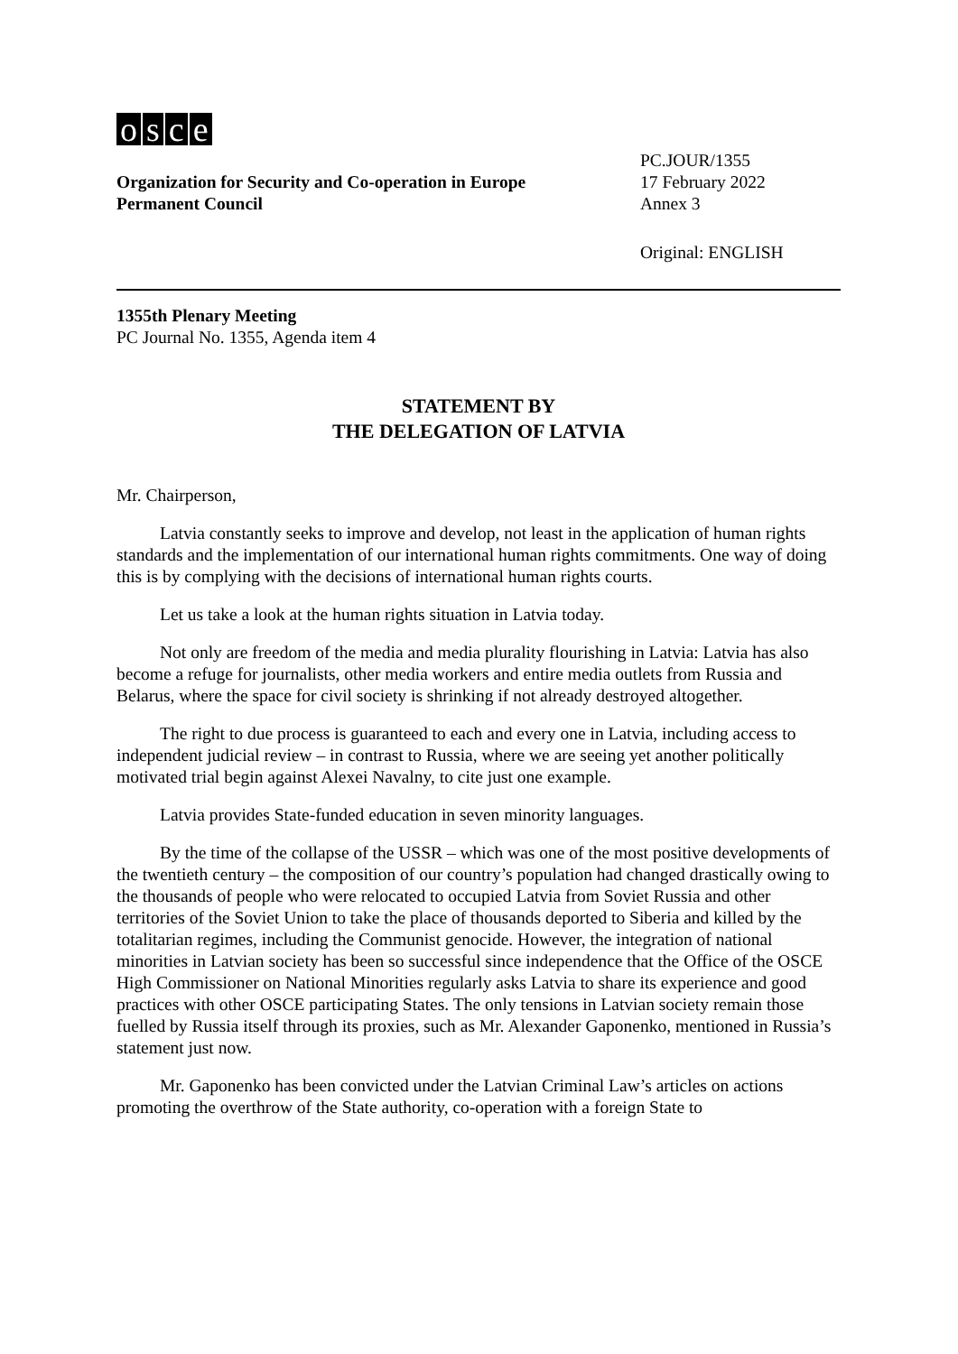osce
Organization for Security and Co-operation in Europe
Permanent Council
PC.JOUR/1355
17 February 2022
Annex 3
Original: ENGLISH
1355th Plenary Meeting
PC Journal No. 1355, Agenda item 4
STATEMENT BY
THE DELEGATION OF LATVIA
Mr. Chairperson,
Latvia constantly seeks to improve and develop, not least in the application of human rights standards and the implementation of our international human rights commitments. One way of doing this is by complying with the decisions of international human rights courts.
Let us take a look at the human rights situation in Latvia today.
Not only are freedom of the media and media plurality flourishing in Latvia: Latvia has also become a refuge for journalists, other media workers and entire media outlets from Russia and Belarus, where the space for civil society is shrinking if not already destroyed altogether.
The right to due process is guaranteed to each and every one in Latvia, including access to independent judicial review – in contrast to Russia, where we are seeing yet another politically motivated trial begin against Alexei Navalny, to cite just one example.
Latvia provides State-funded education in seven minority languages.
By the time of the collapse of the USSR – which was one of the most positive developments of the twentieth century – the composition of our country’s population had changed drastically owing to the thousands of people who were relocated to occupied Latvia from Soviet Russia and other territories of the Soviet Union to take the place of thousands deported to Siberia and killed by the totalitarian regimes, including the Communist genocide. However, the integration of national minorities in Latvian society has been so successful since independence that the Office of the OSCE High Commissioner on National Minorities regularly asks Latvia to share its experience and good practices with other OSCE participating States. The only tensions in Latvian society remain those fuelled by Russia itself through its proxies, such as Mr. Alexander Gaponenko, mentioned in Russia’s statement just now.
Mr. Gaponenko has been convicted under the Latvian Criminal Law’s articles on actions promoting the overthrow of the State authority, co-operation with a foreign State to